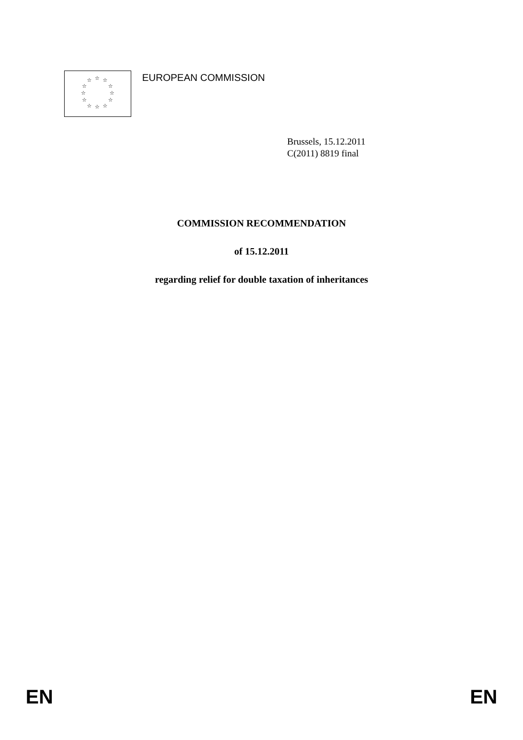☆ ☆ ☆
☆ ☆
☆ ☆
☆ ☆
☆ ☆ ☆
EUROPEAN COMMISSION
Brussels, 15.12.2011
C(2011) 8819 final
COMMISSION RECOMMENDATION
of 15.12.2011
regarding relief for double taxation of inheritances
EN EN